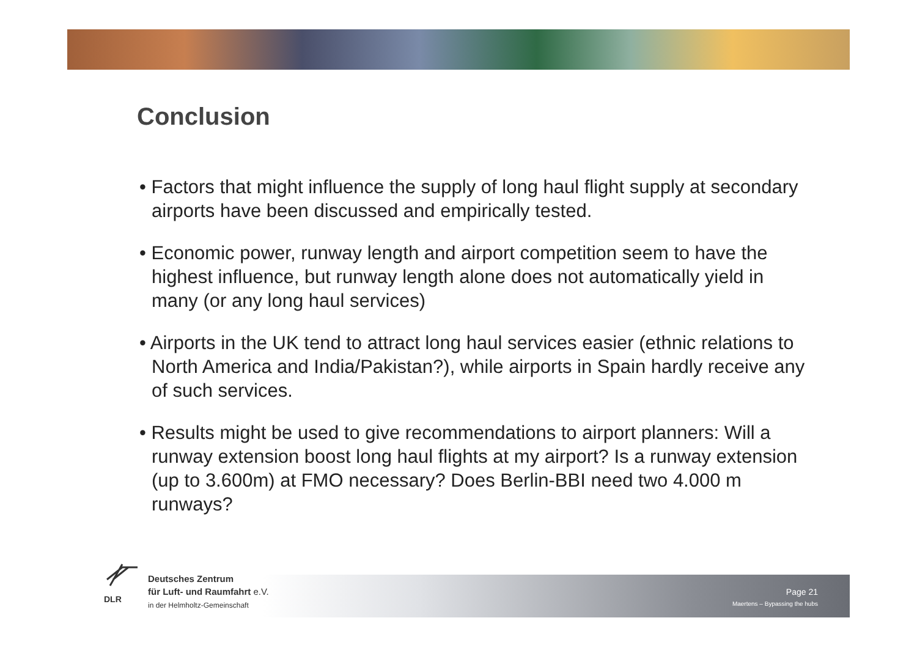Conclusion
• Factors that might influence the supply of long haul flight supply at secondary airports have been discussed and empirically tested.
• Economic power, runway length and airport competition seem to have the highest influence, but runway length alone does not automatically yield in many (or any long haul services)
• Airports in the UK tend to attract long haul services easier (ethnic relations to North America and India/Pakistan?), while airports in Spain hardly receive any of such services.
• Results might be used to give recommendations to airport planners: Will a runway extension boost long haul flights at my airport? Is a runway extension (up to 3.600m) at FMO necessary? Does Berlin-BBI need two 4.000 m runways?
DLR
Deutsches Zentrum
für Luft- und Raumfahrt e.V.
in der Helmholtz-Gemeinschaft
Page 21
Maertens – Bypassing the hubs